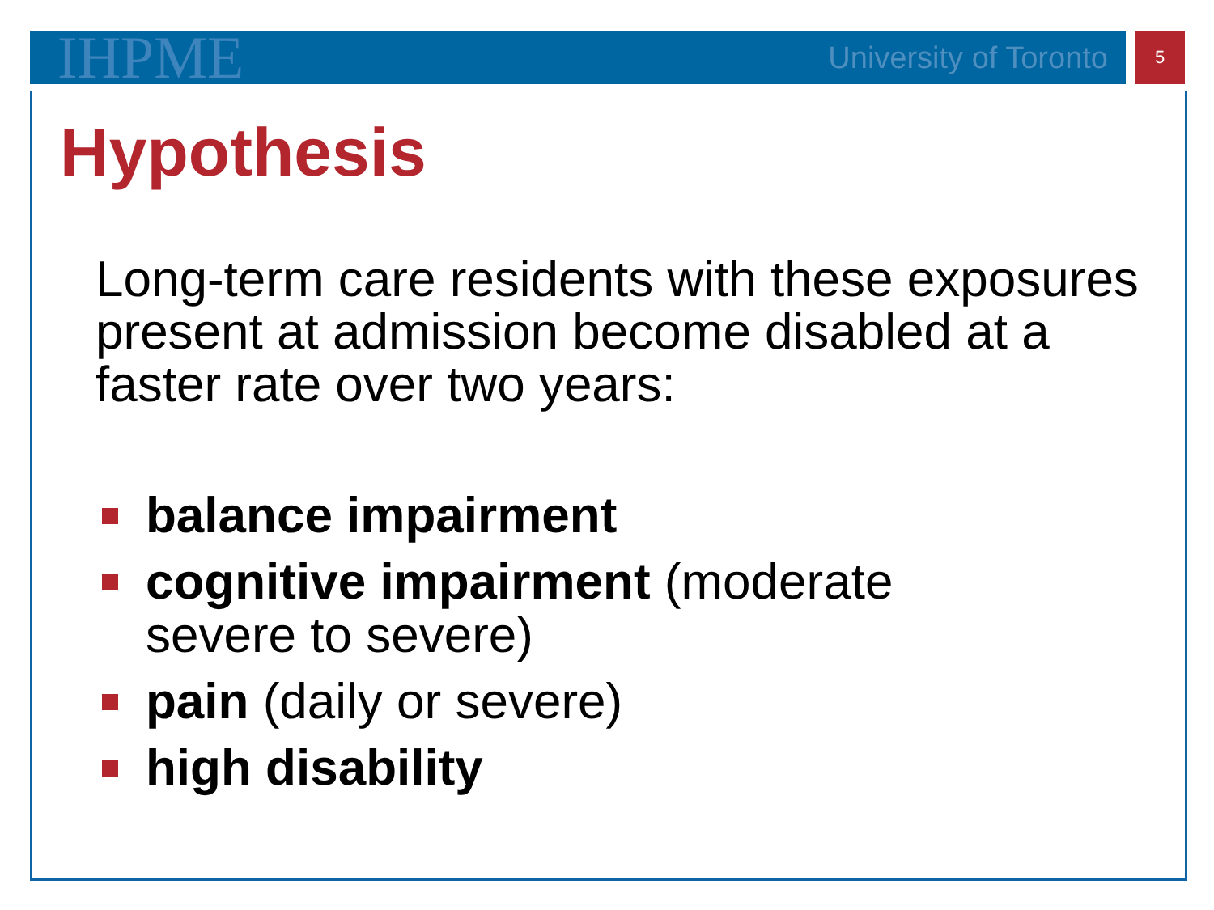IHPME University of Toronto 5
Hypothesis
Long-term care residents with these exposures present at admission become disabled at a faster rate over two years:
balance impairment
cognitive impairment (moderate
severe to severe)
pain (daily or severe)
high disability